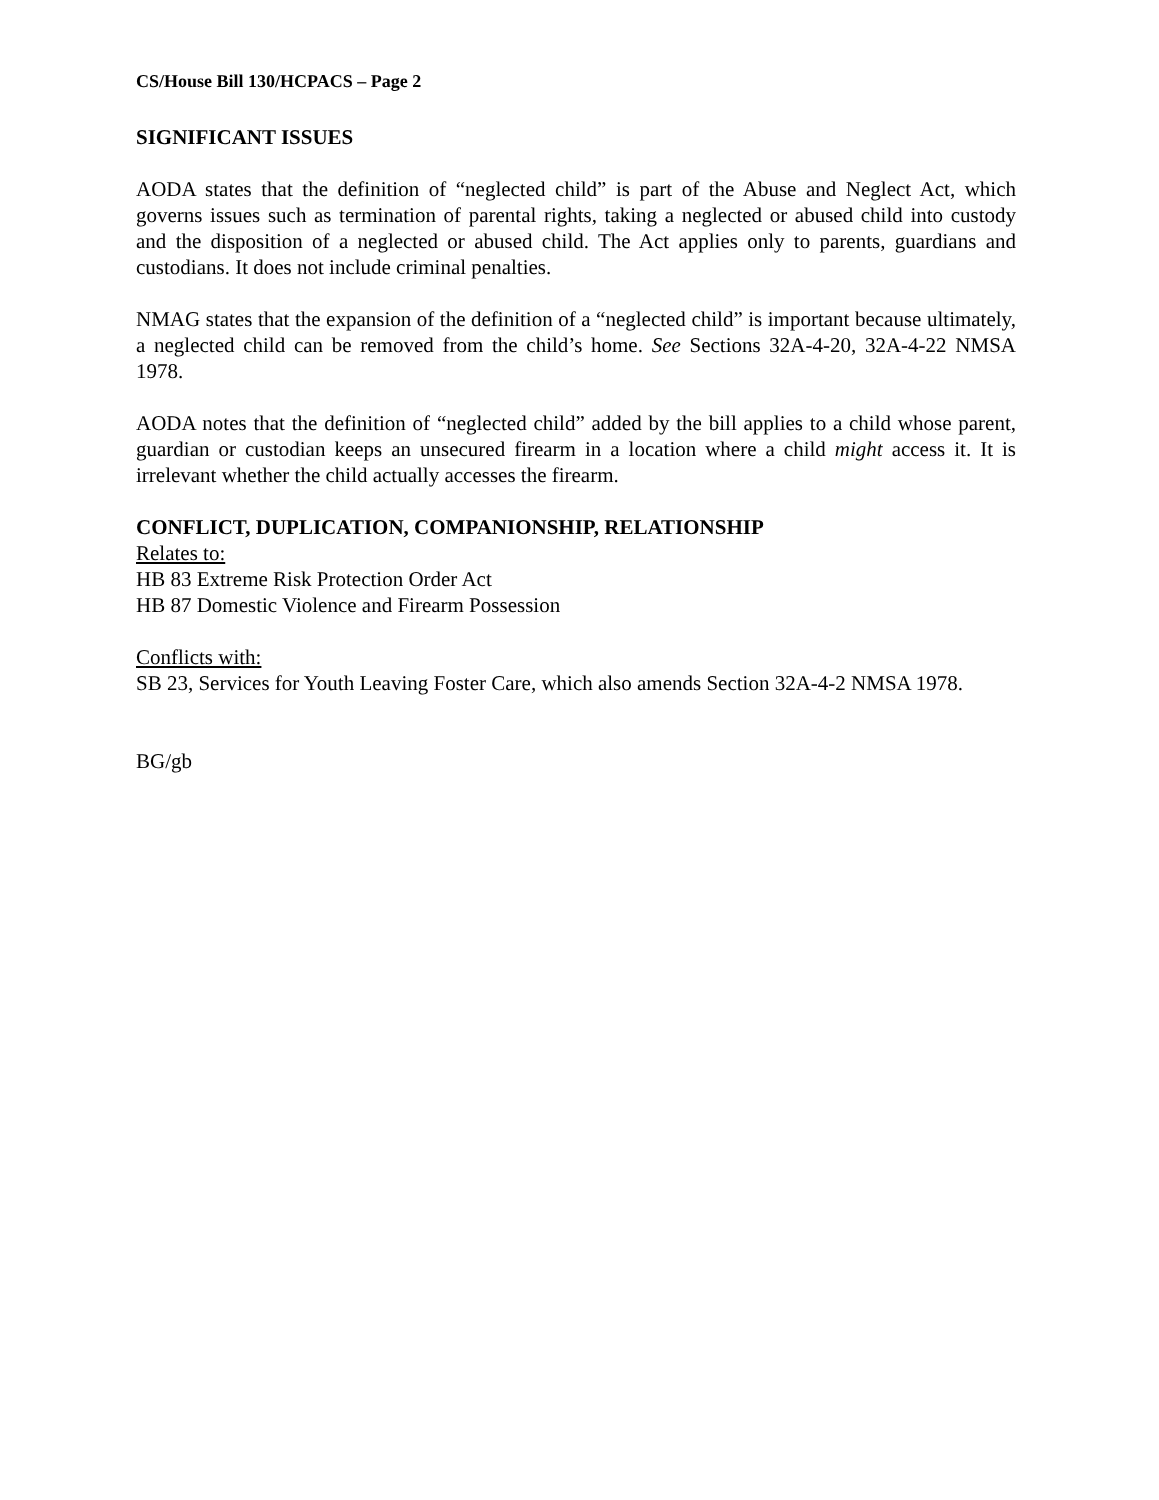CS/House Bill 130/HCPACS – Page 2
SIGNIFICANT ISSUES
AODA states that the definition of “neglected child” is part of the Abuse and Neglect Act, which governs issues such as termination of parental rights, taking a neglected or abused child into custody and the disposition of a neglected or abused child. The Act applies only to parents, guardians and custodians. It does not include criminal penalties.
NMAG states that the expansion of the definition of a “neglected child” is important because ultimately, a neglected child can be removed from the child’s home. See Sections 32A-4-20, 32A-4-22 NMSA 1978.
AODA notes that the definition of “neglected child” added by the bill applies to a child whose parent, guardian or custodian keeps an unsecured firearm in a location where a child might access it. It is irrelevant whether the child actually accesses the firearm.
CONFLICT, DUPLICATION, COMPANIONSHIP, RELATIONSHIP
Relates to:
HB 83 Extreme Risk Protection Order Act
HB 87 Domestic Violence and Firearm Possession
Conflicts with:
SB 23, Services for Youth Leaving Foster Care, which also amends Section 32A-4-2 NMSA 1978.
BG/gb